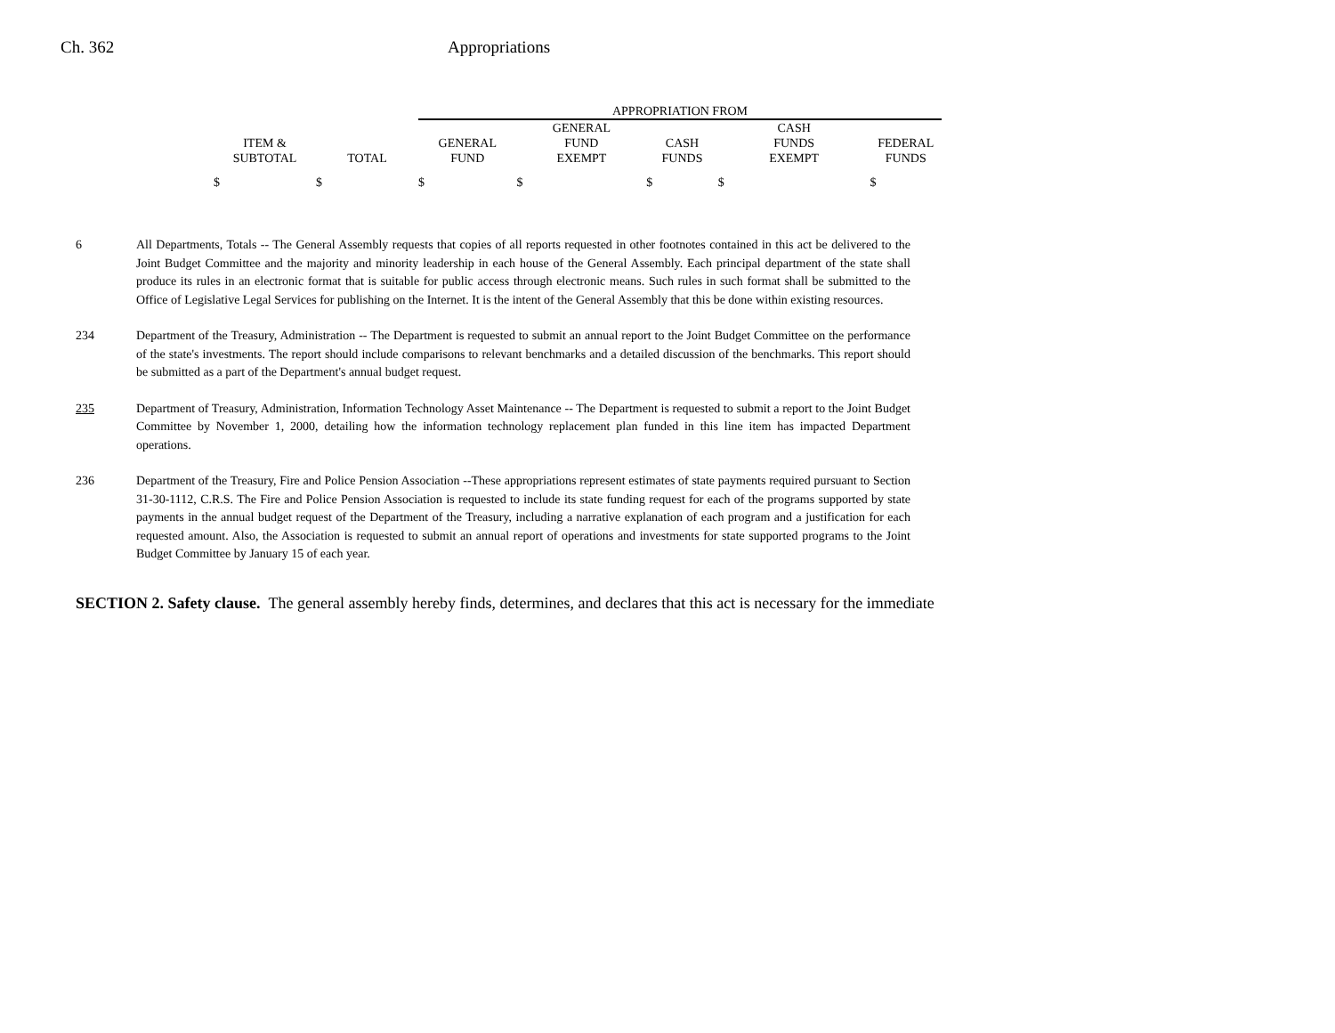Ch. 362 Appropriations
| | | APPROPRIATION FROM | | | | |
| ITEM & SUBTOTAL | TOTAL | GENERAL FUND | GENERAL FUND EXEMPT | CASH FUNDS | CASH FUNDS EXEMPT | FEDERAL FUNDS |
| $ | $ | $ | $ | $ | $ | $ |
6 All Departments, Totals -- The General Assembly requests that copies of all reports requested in other footnotes contained in this act be delivered to the Joint Budget Committee and the majority and minority leadership in each house of the General Assembly. Each principal department of the state shall produce its rules in an electronic format that is suitable for public access through electronic means. Such rules in such format shall be submitted to the Office of Legislative Legal Services for publishing on the Internet. It is the intent of the General Assembly that this be done within existing resources.
234 Department of the Treasury, Administration -- The Department is requested to submit an annual report to the Joint Budget Committee on the performance of the state's investments. The report should include comparisons to relevant benchmarks and a detailed discussion of the benchmarks. This report should be submitted as a part of the Department's annual budget request.
235 Department of Treasury, Administration, Information Technology Asset Maintenance -- The Department is requested to submit a report to the Joint Budget Committee by November 1, 2000, detailing how the information technology replacement plan funded in this line item has impacted Department operations.
236 Department of the Treasury, Fire and Police Pension Association --These appropriations represent estimates of state payments required pursuant to Section 31-30-1112, C.R.S. The Fire and Police Pension Association is requested to include its state funding request for each of the programs supported by state payments in the annual budget request of the Department of the Treasury, including a narrative explanation of each program and a justification for each requested amount. Also, the Association is requested to submit an annual report of operations and investments for state supported programs to the Joint Budget Committee by January 15 of each year.
SECTION 2. Safety clause. The general assembly hereby finds, determines, and declares that this act is necessary for the immediate